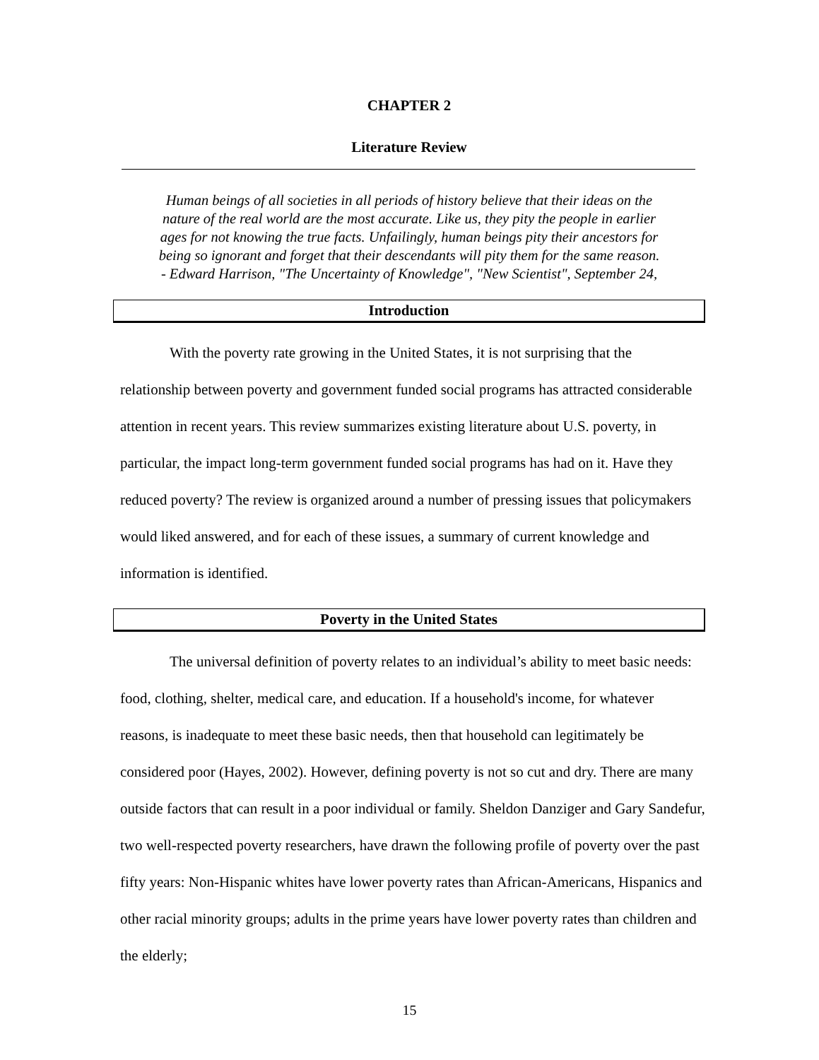CHAPTER 2
Literature Review
Human beings of all societies in all periods of history believe that their ideas on the
nature of the real world are the most accurate. Like us, they pity the people in earlier
ages for not knowing the true facts. Unfailingly, human beings pity their ancestors for
being so ignorant and forget that their descendants will pity them for the same reason.
- Edward Harrison, "The Uncertainty of Knowledge", "New Scientist", September 24,
Introduction
With the poverty rate growing in the United States, it is not surprising that the relationship between poverty and government funded social programs has attracted considerable attention in recent years. This review summarizes existing literature about U.S. poverty, in particular, the impact long-term government funded social programs has had on it. Have they reduced poverty? The review is organized around a number of pressing issues that policymakers would liked answered, and for each of these issues, a summary of current knowledge and information is identified.
Poverty in the United States
The universal definition of poverty relates to an individual’s ability to meet basic needs: food, clothing, shelter, medical care, and education. If a household's income, for whatever reasons, is inadequate to meet these basic needs, then that household can legitimately be considered poor (Hayes, 2002). However, defining poverty is not so cut and dry. There are many outside factors that can result in a poor individual or family. Sheldon Danziger and Gary Sandefur, two well-respected poverty researchers, have drawn the following profile of poverty over the past fifty years: Non-Hispanic whites have lower poverty rates than African-Americans, Hispanics and other racial minority groups; adults in the prime years have lower poverty rates than children and the elderly;
15